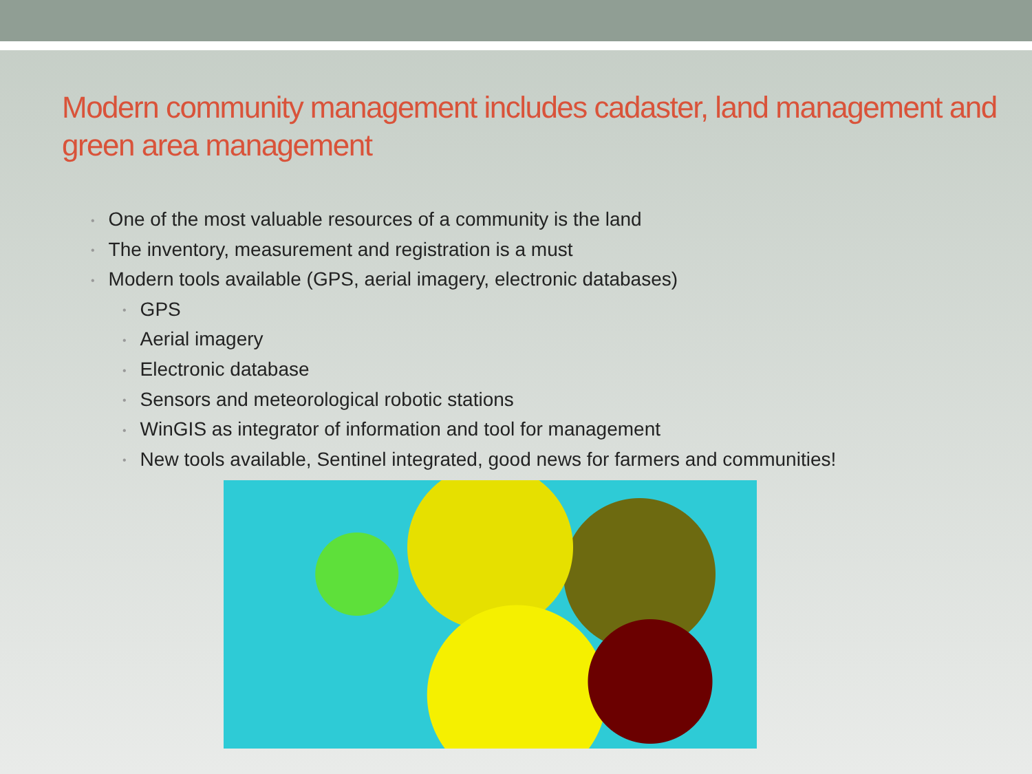Modern community management includes cadaster, land management and green area management
• One of the most valuable resources of a community is the land
• The inventory, measurement and registration is a must
• Modern tools available (GPS, aerial imagery, electronic databases)
• GPS
• Aerial imagery
• Electronic database
• Sensors and meteorological robotic stations
• WinGIS as integrator of information and tool for management
• New tools available, Sentinel integrated, good news for farmers and communities!